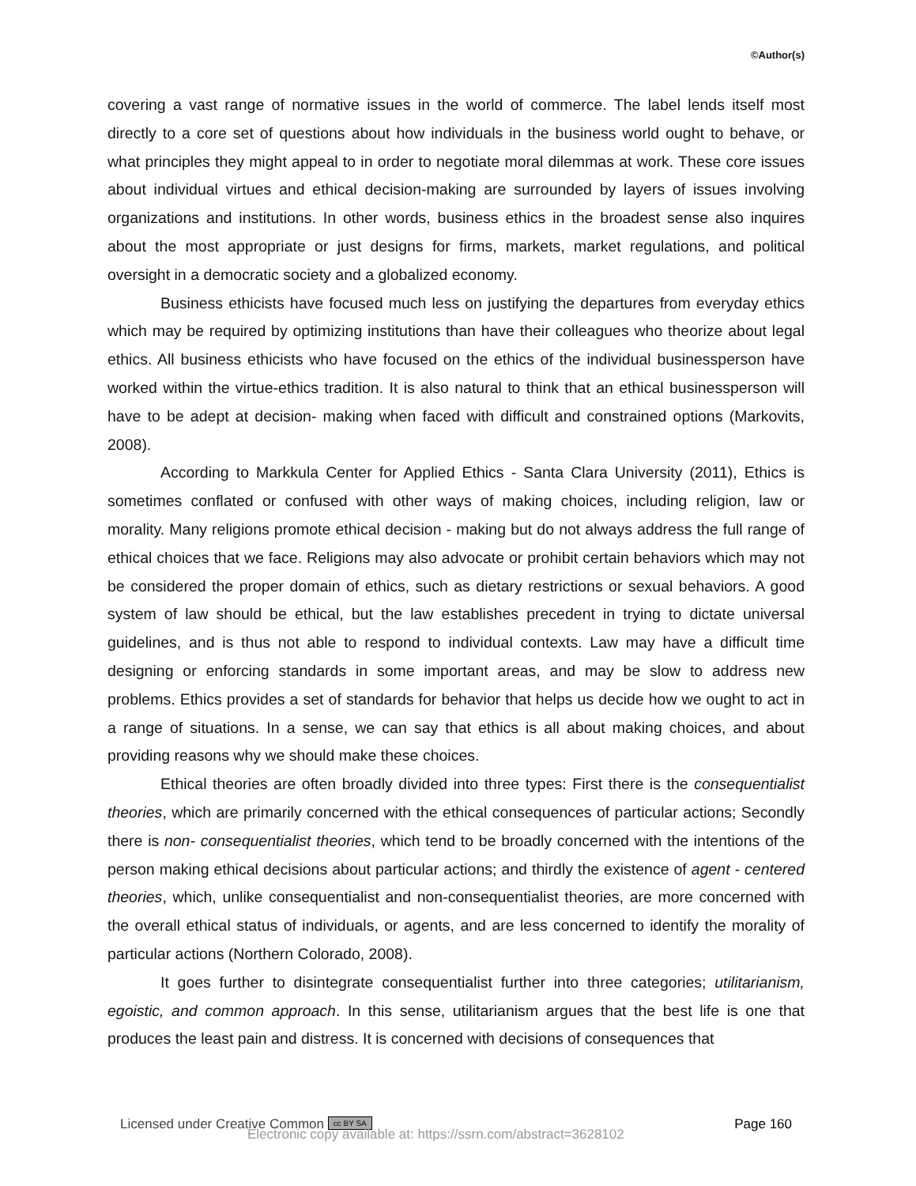©Author(s)
covering a vast range of normative issues in the world of commerce. The label lends itself most directly to a core set of questions about how individuals in the business world ought to behave, or what principles they might appeal to in order to negotiate moral dilemmas at work. These core issues about individual virtues and ethical decision-making are surrounded by layers of issues involving organizations and institutions. In other words, business ethics in the broadest sense also inquires about the most appropriate or just designs for firms, markets, market regulations, and political oversight in a democratic society and a globalized economy.
Business ethicists have focused much less on justifying the departures from everyday ethics which may be required by optimizing institutions than have their colleagues who theorize about legal ethics. All business ethicists who have focused on the ethics of the individual businessperson have worked within the virtue-ethics tradition. It is also natural to think that an ethical businessperson will have to be adept at decision- making when faced with difficult and constrained options (Markovits, 2008).
According to Markkula Center for Applied Ethics - Santa Clara University (2011), Ethics is sometimes conflated or confused with other ways of making choices, including religion, law or morality. Many religions promote ethical decision - making but do not always address the full range of ethical choices that we face. Religions may also advocate or prohibit certain behaviors which may not be considered the proper domain of ethics, such as dietary restrictions or sexual behaviors. A good system of law should be ethical, but the law establishes precedent in trying to dictate universal guidelines, and is thus not able to respond to individual contexts. Law may have a difficult time designing or enforcing standards in some important areas, and may be slow to address new problems. Ethics provides a set of standards for behavior that helps us decide how we ought to act in a range of situations. In a sense, we can say that ethics is all about making choices, and about providing reasons why we should make these choices.
Ethical theories are often broadly divided into three types: First there is the consequentialist theories, which are primarily concerned with the ethical consequences of particular actions; Secondly there is non- consequentialist theories, which tend to be broadly concerned with the intentions of the person making ethical decisions about particular actions; and thirdly the existence of agent - centered theories, which, unlike consequentialist and non-consequentialist theories, are more concerned with the overall ethical status of individuals, or agents, and are less concerned to identify the morality of particular actions (Northern Colorado, 2008).
It goes further to disintegrate consequentialist further into three categories; utilitarianism, egoistic, and common approach. In this sense, utilitarianism argues that the best life is one that produces the least pain and distress. It is concerned with decisions of consequences that
Licensed under Creative Common cc BY SA Page 160
Electronic copy available at: https://ssrn.com/abstract=3628102